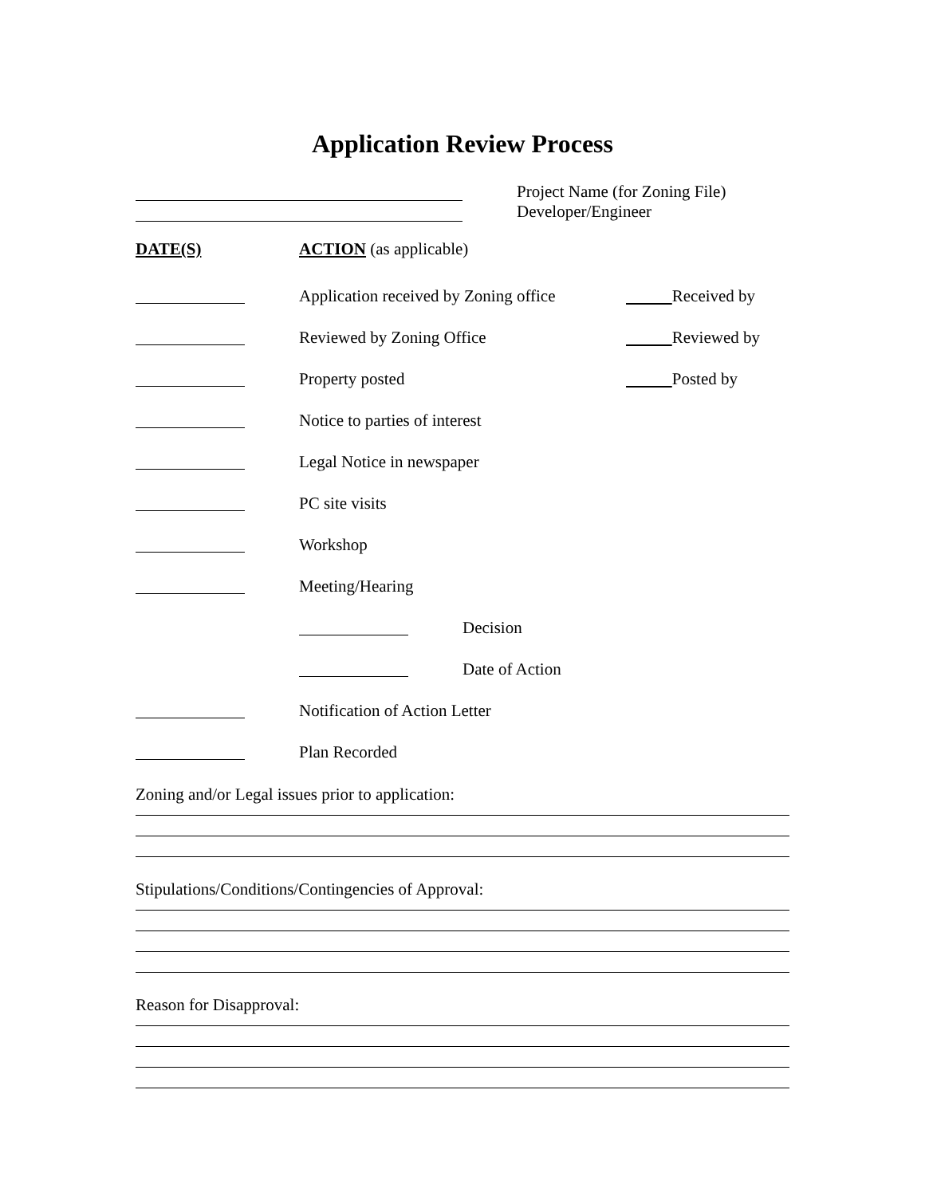Application Review Process
Project Name (for Zoning File)
Developer/Engineer
DATE(S) ACTION (as applicable)
Application received by Zoning office
Received by
Reviewed by Zoning Office
Reviewed by
Property posted
Posted by
Notice to parties of interest
Legal Notice in newspaper
PC site visits
Workshop
Meeting/Hearing
Decision
Date of Action
Notification of Action Letter
Plan Recorded
Zoning and/or Legal issues prior to application:
Stipulations/Conditions/Contingencies of Approval:
Reason for Disapproval: